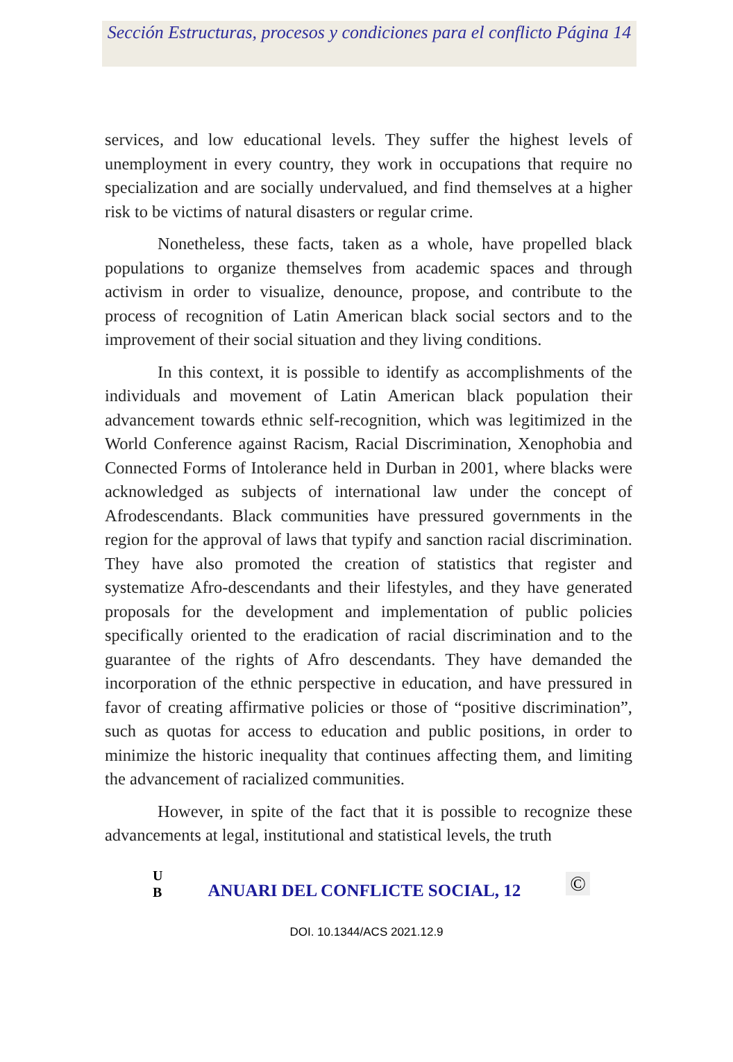Sección Estructuras, procesos y condiciones para el conflicto Página 14
services, and low educational levels. They suffer the highest levels of unemployment in every country, they work in occupations that require no specialization and are socially undervalued, and find themselves at a higher risk to be victims of natural disasters or regular crime.
Nonetheless, these facts, taken as a whole, have propelled black populations to organize themselves from academic spaces and through activism in order to visualize, denounce, propose, and contribute to the process of recognition of Latin American black social sectors and to the improvement of their social situation and they living conditions.
In this context, it is possible to identify as accomplishments of the individuals and movement of Latin American black population their advancement towards ethnic self-recognition, which was legitimized in the World Conference against Racism, Racial Discrimination, Xenophobia and Connected Forms of Intolerance held in Durban in 2001, where blacks were acknowledged as subjects of international law under the concept of Afrodescendants. Black communities have pressured governments in the region for the approval of laws that typify and sanction racial discrimination. They have also promoted the creation of statistics that register and systematize Afro-descendants and their lifestyles, and they have generated proposals for the development and implementation of public policies specifically oriented to the eradication of racial discrimination and to the guarantee of the rights of Afro descendants. They have demanded the incorporation of the ethnic perspective in education, and have pressured in favor of creating affirmative policies or those of “positive discrimination”, such as quotas for access to education and public positions, in order to minimize the historic inequality that continues affecting them, and limiting the advancement of racialized communities.
However, in spite of the fact that it is possible to recognize these advancements at legal, institutional and statistical levels, the truth
U
B
ANUARI DEL CONFLICTE SOCIAL, 12
©
DOI. 10.1344/ACS 2021.12.9